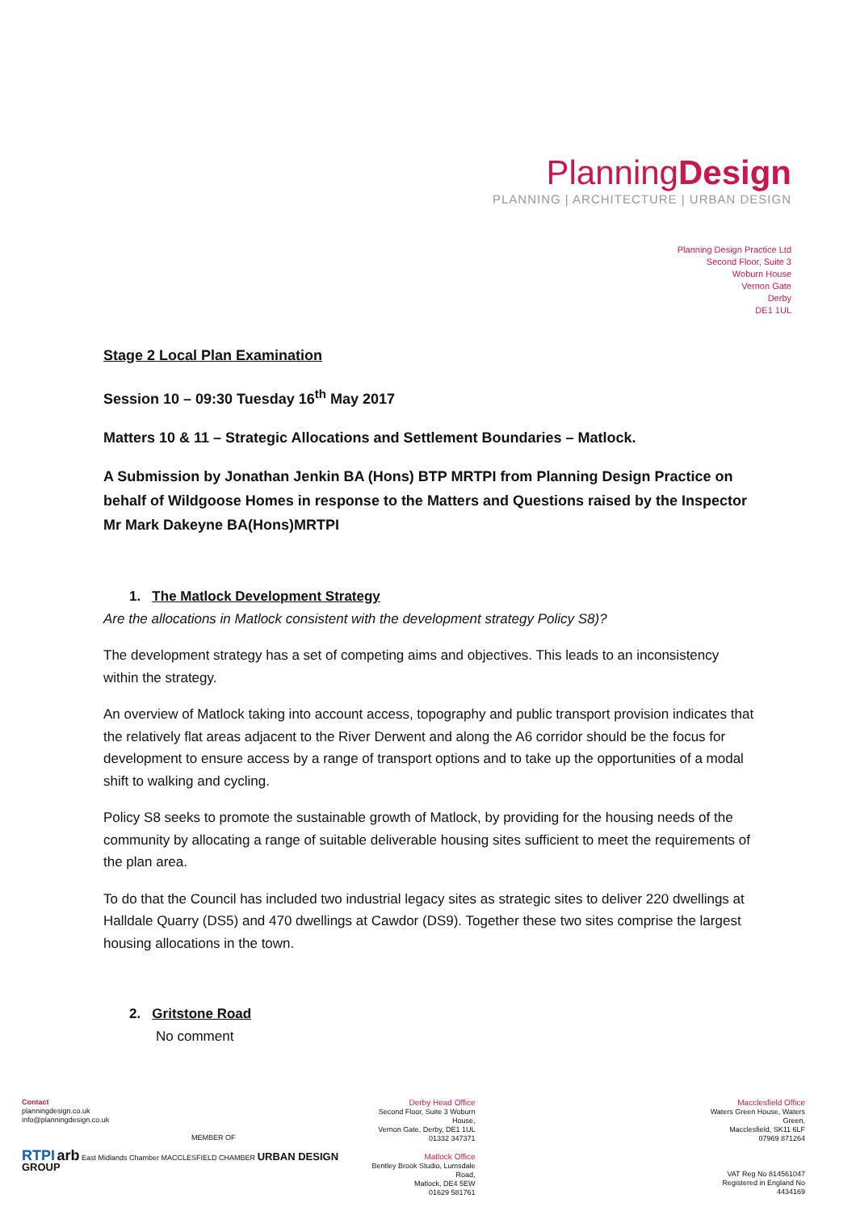PlanningDesign
PLANNING | ARCHITECTURE | URBAN DESIGN
Planning Design Practice Ltd
Second Floor, Suite 3
Woburn House
Vernon Gate
Derby
DE1 1UL
Stage 2 Local Plan Examination
Session 10 – 09:30 Tuesday 16<sup>th</sup> May 2017
Matters 10 & 11 – Strategic Allocations and Settlement Boundaries – Matlock.
A Submission by Jonathan Jenkin BA (Hons) BTP MRTPI from Planning Design Practice on behalf of Wildgoose Homes in response to the Matters and Questions raised by the Inspector Mr Mark Dakeyne BA(Hons)MRTPI
1. The Matlock Development Strategy
Are the allocations in Matlock consistent with the development strategy Policy S8)?
The development strategy has a set of competing aims and objectives. This leads to an inconsistency within the strategy.
An overview of Matlock taking into account access, topography and public transport provision indicates that the relatively flat areas adjacent to the River Derwent and along the A6 corridor should be the focus for development to ensure access by a range of transport options and to take up the opportunities of a modal shift to walking and cycling.
Policy S8 seeks to promote the sustainable growth of Matlock, by providing for the housing needs of the community by allocating a range of suitable deliverable housing sites sufficient to meet the requirements of the plan area.
To do that the Council has included two industrial legacy sites as strategic sites to deliver 220 dwellings at Halldale Quarry (DS5) and 470 dwellings at Cawdor (DS9). Together these two sites comprise the largest housing allocations in the town.
2. Gritstone Road
No comment
Contact
planningdesign.co.uk
info@planningdesign.co.uk
MEMBER OF
RTPI arb East Midlands Chamber MACCLESFIELD CHAMBER URBAN DESIGN GROUP
Derby Head Office
Second Floor, Suite 3 Woburn House,
Vernon Gate, Derby, DE1 1UL
01332 347371
Matlock Office
Bentley Brook Studio, Lumsdale Road,
Matlock, DE4 5EW
01629 581761
Macclesfield Office
Waters Green House, Waters Green,
Macclesfield, SK11 6LF
07969 871264
VAT Reg No 814561047
Registered in England No 4434169